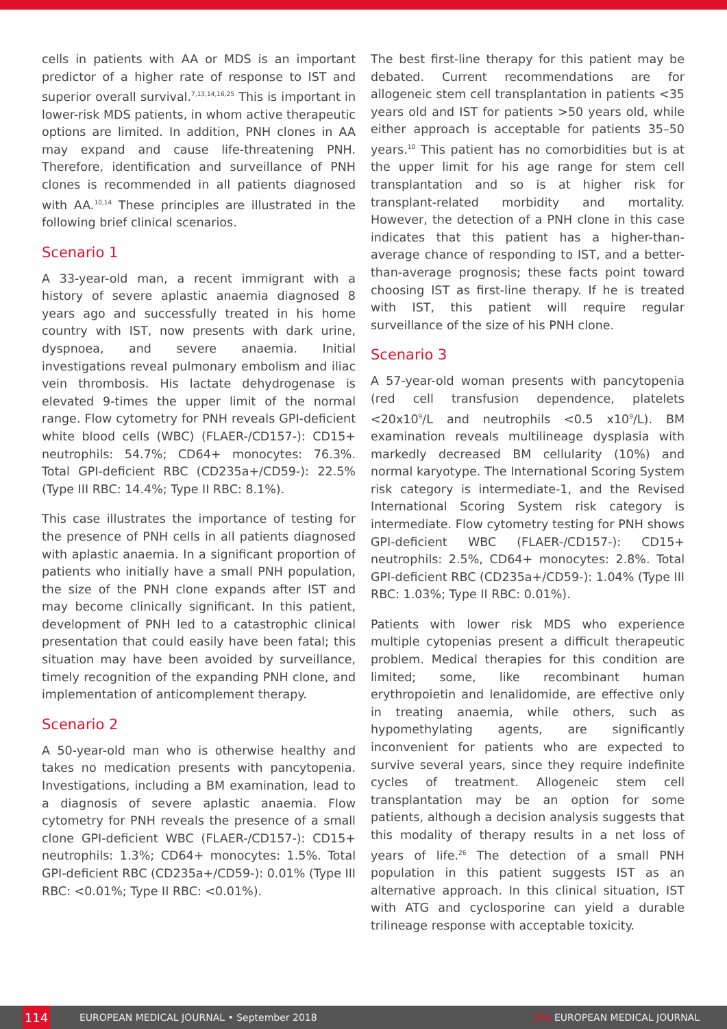cells in patients with AA or MDS is an important predictor of a higher rate of response to IST and superior overall survival.<sup>7,13,14,16,25</sup> This is important in lower-risk MDS patients, in whom active therapeutic options are limited. In addition, PNH clones in AA may expand and cause life-threatening PNH. Therefore, identification and surveillance of PNH clones is recommended in all patients diagnosed with AA.<sup>10,14</sup> These principles are illustrated in the following brief clinical scenarios.
Scenario 1
A 33-year-old man, a recent immigrant with a history of severe aplastic anaemia diagnosed 8 years ago and successfully treated in his home country with IST, now presents with dark urine, dyspnoea, and severe anaemia. Initial investigations reveal pulmonary embolism and iliac vein thrombosis. His lactate dehydrogenase is elevated 9-times the upper limit of the normal range. Flow cytometry for PNH reveals GPI-deficient white blood cells (WBC) (FLAER-/CD157-): CD15+ neutrophils: 54.7%; CD64+ monocytes: 76.3%. Total GPI-deficient RBC (CD235a+/CD59-): 22.5% (Type III RBC: 14.4%; Type II RBC: 8.1%).
This case illustrates the importance of testing for the presence of PNH cells in all patients diagnosed with aplastic anaemia. In a significant proportion of patients who initially have a small PNH population, the size of the PNH clone expands after IST and may become clinically significant. In this patient, development of PNH led to a catastrophic clinical presentation that could easily have been fatal; this situation may have been avoided by surveillance, timely recognition of the expanding PNH clone, and implementation of anticomplement therapy.
Scenario 2
A 50-year-old man who is otherwise healthy and takes no medication presents with pancytopenia. Investigations, including a BM examination, lead to a diagnosis of severe aplastic anaemia. Flow cytometry for PNH reveals the presence of a small clone GPI-deficient WBC (FLAER-/CD157-): CD15+ neutrophils: 1.3%; CD64+ monocytes: 1.5%. Total GPI-deficient RBC (CD235a+/CD59-): 0.01% (Type III RBC: <0.01%; Type II RBC: <0.01%).
The best first-line therapy for this patient may be debated. Current recommendations are for allogeneic stem cell transplantation in patients <35 years old and IST for patients >50 years old, while either approach is acceptable for patients 35–50 years.<sup>10</sup> This patient has no comorbidities but is at the upper limit for his age range for stem cell transplantation and so is at higher risk for transplant-related morbidity and mortality. However, the detection of a PNH clone in this case indicates that this patient has a higher-than-average chance of responding to IST, and a better-than-average prognosis; these facts point toward choosing IST as first-line therapy. If he is treated with IST, this patient will require regular surveillance of the size of his PNH clone.
Scenario 3
A 57-year-old woman presents with pancytopenia (red cell transfusion dependence, platelets <20x10<sup>9</sup>/L and neutrophils <0.5 x10<sup>9</sup>/L). BM examination reveals multilineage dysplasia with markedly decreased BM cellularity (10%) and normal karyotype. The International Scoring System risk category is intermediate-1, and the Revised International Scoring System risk category is intermediate. Flow cytometry testing for PNH shows GPI-deficient WBC (FLAER-/CD157-): CD15+ neutrophils: 2.5%, CD64+ monocytes: 2.8%. Total GPI-deficient RBC (CD235a+/CD59-): 1.04% (Type III RBC: 1.03%; Type II RBC: 0.01%).
Patients with lower risk MDS who experience multiple cytopenias present a difficult therapeutic problem. Medical therapies for this condition are limited; some, like recombinant human erythropoietin and lenalidomide, are effective only in treating anaemia, while others, such as hypomethylating agents, are significantly inconvenient for patients who are expected to survive several years, since they require indefinite cycles of treatment. Allogeneic stem cell transplantation may be an option for some patients, although a decision analysis suggests that this modality of therapy results in a net loss of years of life.<sup>26</sup> The detection of a small PNH population in this patient suggests IST as an alternative approach. In this clinical situation, IST with ATG and cyclosporine can yield a durable trilineage response with acceptable toxicity.
114
EUROPEAN MEDICAL JOURNAL • September 2018
EMJ EUROPEAN MEDICAL JOURNAL